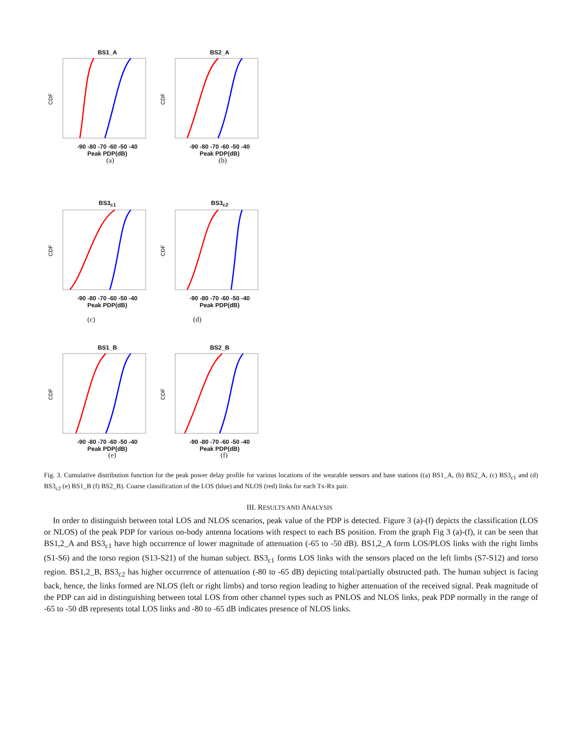BS1_A
CDF
-90 -80 -70 -60 -50 -40
Peak PDP(dB)
BS2_A
CDF
-90 -80 -70 -60 -50 -40
Peak PDP(dB)
(a) (b)
BS3<sub>c1</sub>
CDF
-90 -80 -70 -60 -50 -40
Peak PDP(dB)
BS3<sub>c2</sub>
CDF
-90 -80 -70 -60 -50 -40
Peak PDP(dB)
(c) (d)
BS1_B
CDF
-90 -80 -70 -60 -50 -40
Peak PDP(dB)
BS2_B
CDF
-90 -80 -70 -60 -50 -40
Peak PDP(dB)
(e) (f)
Fig. 3. Cumulative distribution function for the peak power delay profile for various locations of the wearable sensors and base stations ((a) BS1_A, (b) BS2_A, (c) BS3<sub>c1</sub> and (d) BS3<sub>c2</sub> (e) BS1_B (f) BS2_B). Coarse classification of the LOS (blue) and NLOS (red) links for each Tx-Rx pair.
III. RESULTS AND ANALYSIS
In order to distinguish between total LOS and NLOS scenarios, peak value of the PDP is detected. Figure 3 (a)-(f) depicts the classification (LOS or NLOS) of the peak PDP for various on-body antenna locations with respect to each BS position. From the graph Fig 3 (a)-(f), it can be seen that BS1,2_A and BS3<sub>c1</sub> have high occurrence of lower magnitude of attenuation (-65 to -50 dB). BS1,2_A form LOS/PLOS links with the right limbs (S1-S6) and the torso region (S13-S21) of the human subject. BS3<sub>c1</sub> forms LOS links with the sensors placed on the left limbs (S7-S12) and torso region. BS1,2_B, BS3<sub>c2</sub> has higher occurrence of attenuation (-80 to -65 dB) depicting total/partially obstructed path. The human subject is facing back, hence, the links formed are NLOS (left or right limbs) and torso region leading to higher attenuation of the received signal. Peak magnitude of the PDP can aid in distinguishing between total LOS from other channel types such as PNLOS and NLOS links, peak PDP normally in the range of -65 to -50 dB represents total LOS links and -80 to -65 dB indicates presence of NLOS links.